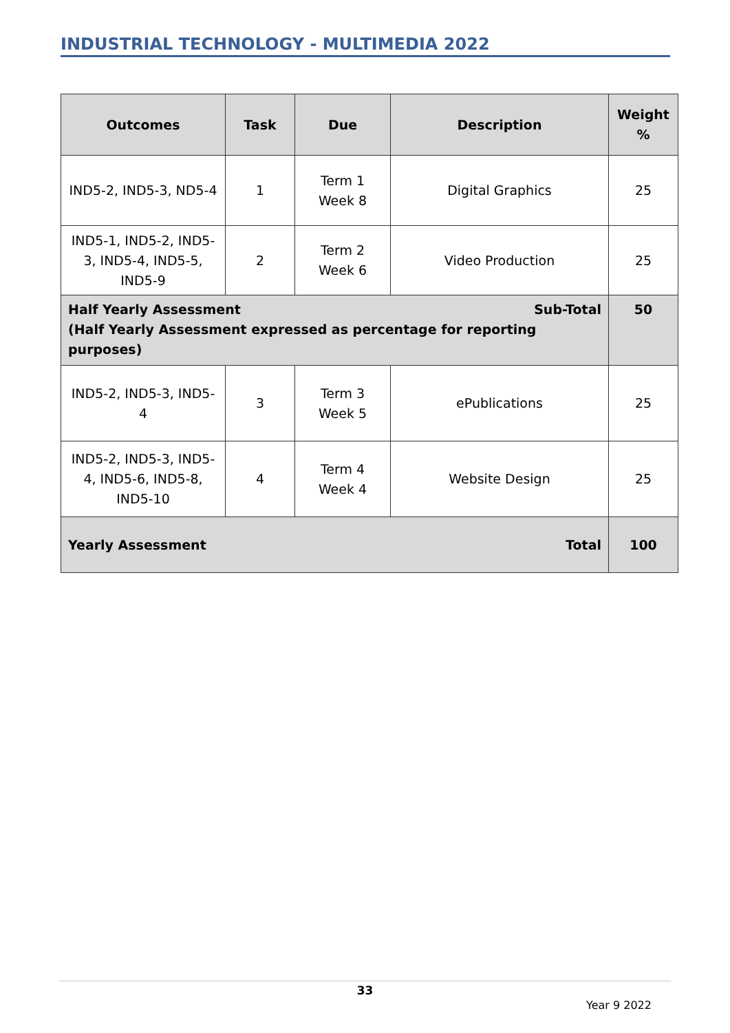INDUSTRIAL TECHNOLOGY - MULTIMEDIA 2022
| Outcomes | Task | Due | Description | Weight % |
| --- | --- | --- | --- | --- |
| IND5-2, IND5-3, ND5-4 | 1 | Term 1 Week 8 | Digital Graphics | 25 |
| IND5-1, IND5-2, IND5-3, IND5-4, IND5-5, IND5-9 | 2 | Term 2 Week 6 | Video Production | 25 |
| Half Yearly Assessment Sub-Total (Half Yearly Assessment expressed as percentage for reporting purposes) | | | | 50 |
| IND5-2, IND5-3, IND5-4 | 3 | Term 3 Week 5 | ePublications | 25 |
| IND5-2, IND5-3, IND5-4, IND5-6, IND5-8, IND5-10 | 4 | Term 4 Week 4 | Website Design | 25 |
| Yearly Assessment Total | | | | 100 |
33
Year 9 2022